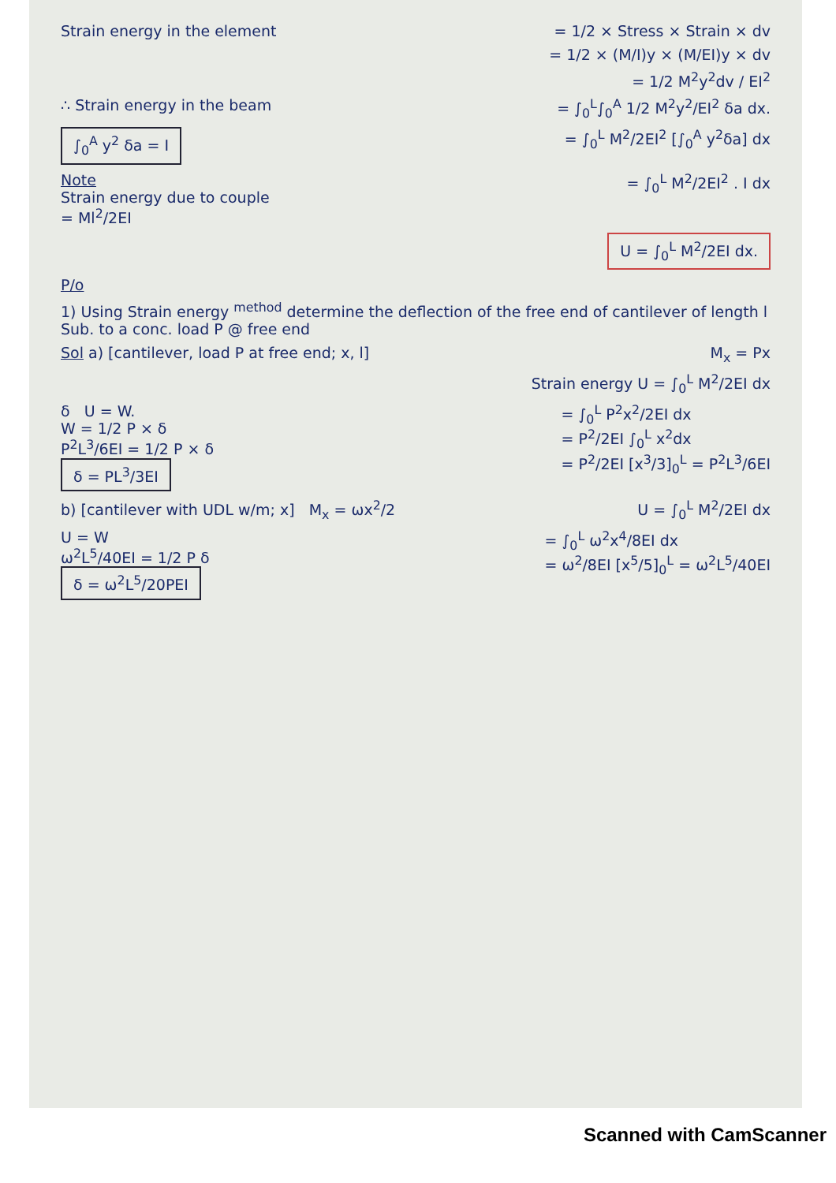Strain energy in the element = 1/2 × Stress × Strain × dv
= 1/2 × (M/I)y × (M/EI)y × dv
= 1/2 M<sup>2</sup>y<sup>2</sup>dv / EI<sup>2</sup>
∴ Strain energy in the beam = ∫<sub>0</sub><sup>L</sup>∫<sub>0</sub><sup>A</sup> 1/2 M<sup>2</sup>y<sup>2</sup>/EI<sup>2</sup> δa dx.
∫<sub>0</sub><sup>A</sup> y<sup>2</sup> δa = I = ∫<sub>0</sub><sup>L</sup> M<sup>2</sup>/2EI<sup>2</sup> [∫<sub>0</sub><sup>A</sup> y<sup>2</sup>δa] dx
Note
Strain energy due to couple
= Ml<sup>2</sup>/2EI = ∫<sub>0</sub><sup>L</sup> M<sup>2</sup>/2EI<sup>2</sup> . I dx
U = ∫<sub>0</sub><sup>L</sup> M<sup>2</sup>/2EI dx.
P/o
1) Using Strain energy <sup>method</sup> determine the deflection of the free end of cantilever of length l Sub. to a conc. load P @ free end
Sol a) [cantilever, load P at free end; x, l] M<sub>x</sub> = Px
Strain energy U = ∫<sub>0</sub><sup>L</sup> M<sup>2</sup>/2EI dx
δ U = W.
W = 1/2 P × δ
P<sup>2</sup>L<sup>3</sup>/6EI = 1/2 P × δ
δ = PL<sup>3</sup>/3EI = ∫<sub>0</sub><sup>L</sup> P<sup>2</sup>x<sup>2</sup>/2EI dx
= P<sup>2</sup>/2EI ∫<sub>0</sub><sup>L</sup> x<sup>2</sup>dx
= P<sup>2</sup>/2EI [x<sup>3</sup>/3]<sub>0</sub><sup>L</sup> = P<sup>2</sup>L<sup>3</sup>/6EI
b) [cantilever with UDL w/m; x] M<sub>x</sub> = ωx<sup>2</sup>/2 U = ∫<sub>0</sub><sup>L</sup> M<sup>2</sup>/2EI dx
U = W
ω<sup>2</sup>L<sup>5</sup>/40EI = 1/2 P δ
δ = ω<sup>2</sup>L<sup>5</sup>/20PEI = ∫<sub>0</sub><sup>L</sup> ω<sup>2</sup>x<sup>4</sup>/8EI dx
= ω<sup>2</sup>/8EI [x<sup>5</sup>/5]<sub>0</sub><sup>L</sup> = ω<sup>2</sup>L<sup>5</sup>/40EI
Scanned with CamScanner